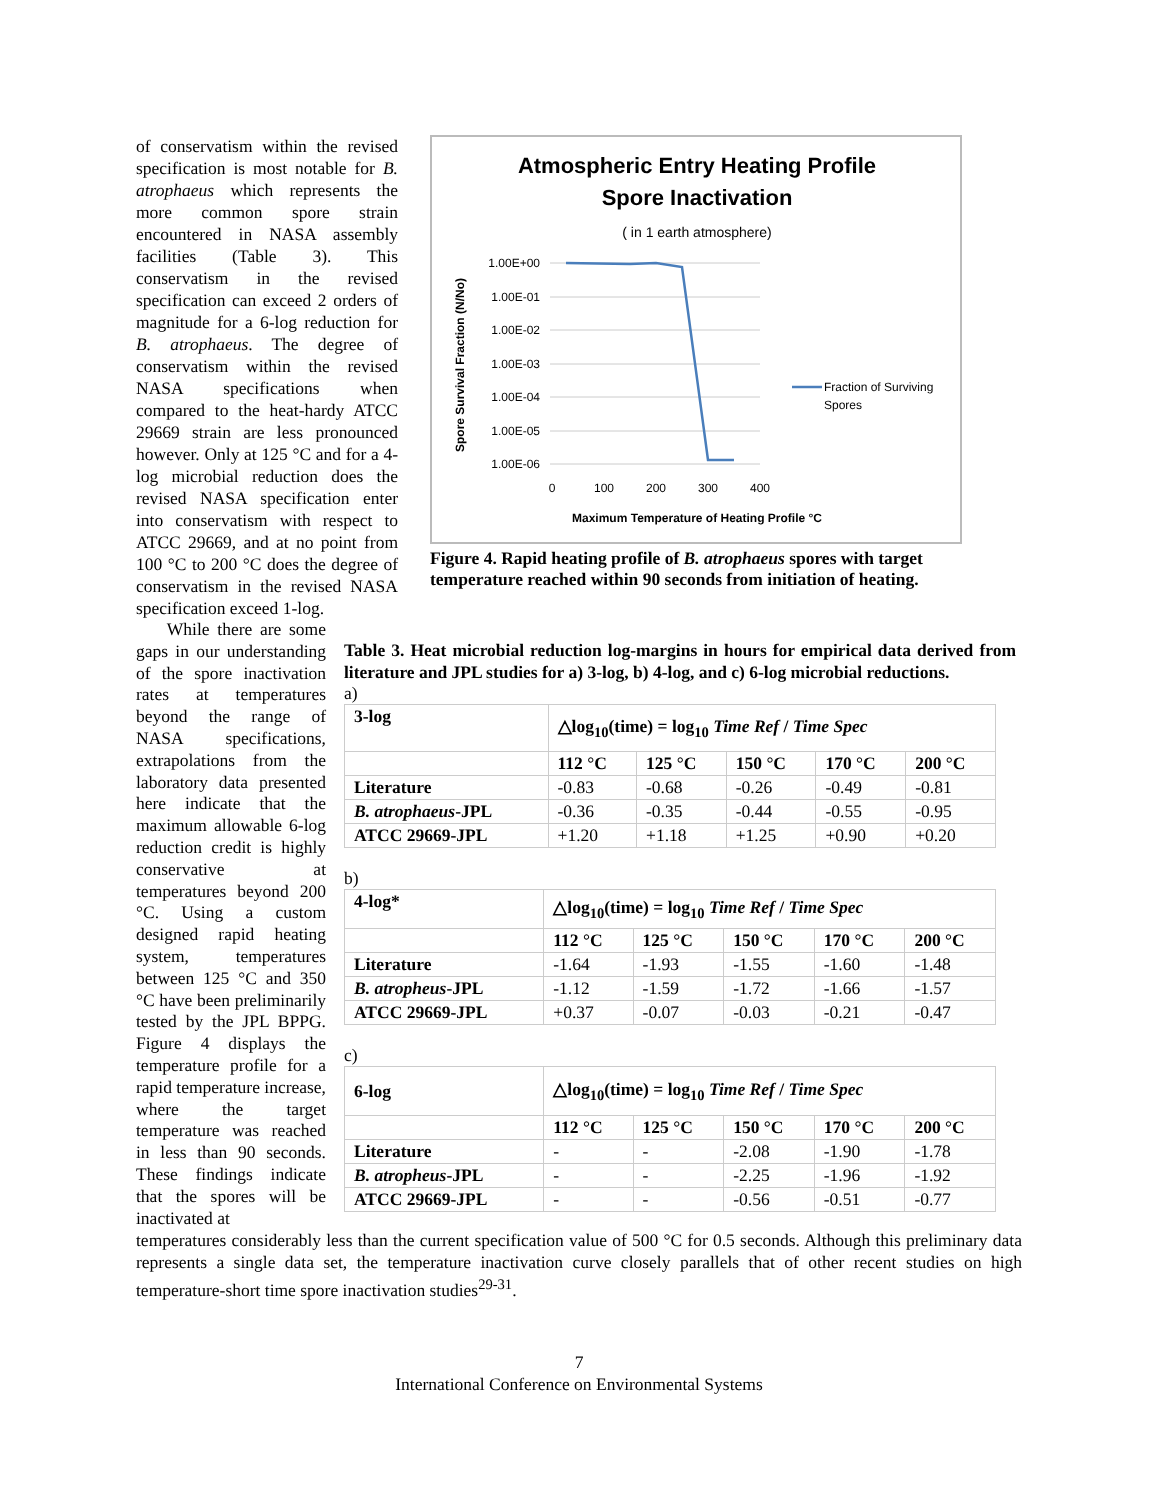of conservatism within the revised specification is most notable for B. atrophaeus which represents the more common spore strain encountered in NASA assembly facilities (Table 3). This conservatism in the revised specification can exceed 2 orders of magnitude for a 6-log reduction for B. atrophaeus. The degree of conservatism within the revised NASA specifications when compared to the heat-hardy ATCC 29669 strain are less pronounced however. Only at 125 °C and for a 4-log microbial reduction does the revised NASA specification enter into conservatism with respect to ATCC 29669, and at no point from 100 °C to 200 °C does the degree of conservatism in the revised NASA specification exceed 1-log.
Atmospheric Entry Heating Profile
Spore Inactivation
( in 1 earth atmosphere)
1.00E+00
1.00E-01
1.00E-02
1.00E-03
1.00E-04
1.00E-05
1.00E-06
0
100
200
300
400
Maximum Temperature of Heating Profile °C
Spore Survival Fraction (N/No)
Fraction of Surviving
Spores
Figure 4. Rapid heating profile of B. atrophaeus spores with target temperature reached within 90 seconds from initiation of heating.
While there are some gaps in our understanding of the spore inactivation rates at temperatures beyond the range of NASA specifications, extrapolations from the laboratory data presented here indicate that the maximum allowable 6-log reduction credit is highly conservative at temperatures beyond 200 °C. Using a custom designed rapid heating system, temperatures between 125 °C and 350 °C have been preliminarily tested by the JPL BPPG. Figure 4 displays the temperature profile for a rapid temperature increase, where the target temperature was reached in less than 90 seconds. These findings indicate that the spores will be inactivated at
Table 3. Heat microbial reduction log-margins in hours for empirical data derived from literature and JPL studies for a) 3-log, b) 4-log, and c) 6-log microbial reductions.
a)
| 3-log | △log<sub>10</sub>(time) = log<sub>10</sub> Time Ref / Time Spec | | | | |
| --- | --- | --- | --- | --- | --- |
| | 112 °C | 125 °C | 150 °C | 170 °C | 200 °C |
| Literature | -0.83 | -0.68 | -0.26 | -0.49 | -0.81 |
| B. atrophaeus -JPL | -0.36 | -0.35 | -0.44 | -0.55 | -0.95 |
| ATCC 29669-JPL | +1.20 | +1.18 | +1.25 | +0.90 | +0.20 |
b)
| 4-log* | △log<sub>10</sub>(time) = log<sub>10</sub> Time Ref / Time Spec | | | | |
| --- | --- | --- | --- | --- | --- |
| | 112 °C | 125 °C | 150 °C | 170 °C | 200 °C |
| Literature | -1.64 | -1.93 | -1.55 | -1.60 | -1.48 |
| B. atropheus -JPL | -1.12 | -1.59 | -1.72 | -1.66 | -1.57 |
| ATCC 29669-JPL | +0.37 | -0.07 | -0.03 | -0.21 | -0.47 |
c)
| 6-log | △log<sub>10</sub>(time) = log<sub>10</sub> Time Ref / Time Spec | | | | |
| --- | --- | --- | --- | --- | --- |
| | 112 °C | 125 °C | 150 °C | 170 °C | 200 °C |
| Literature | - | - | -2.08 | -1.90 | -1.78 |
| B. atropheus -JPL | - | - | -2.25 | -1.96 | -1.92 |
| ATCC 29669-JPL | - | - | -0.56 | -0.51 | -0.77 |
temperatures considerably less than the current specification value of 500 °C for 0.5 seconds. Although this preliminary data represents a single data set, the temperature inactivation curve closely parallels that of other recent studies on high temperature-short time spore inactivation studies<sup>29-31</sup>.
7
International Conference on Environmental Systems